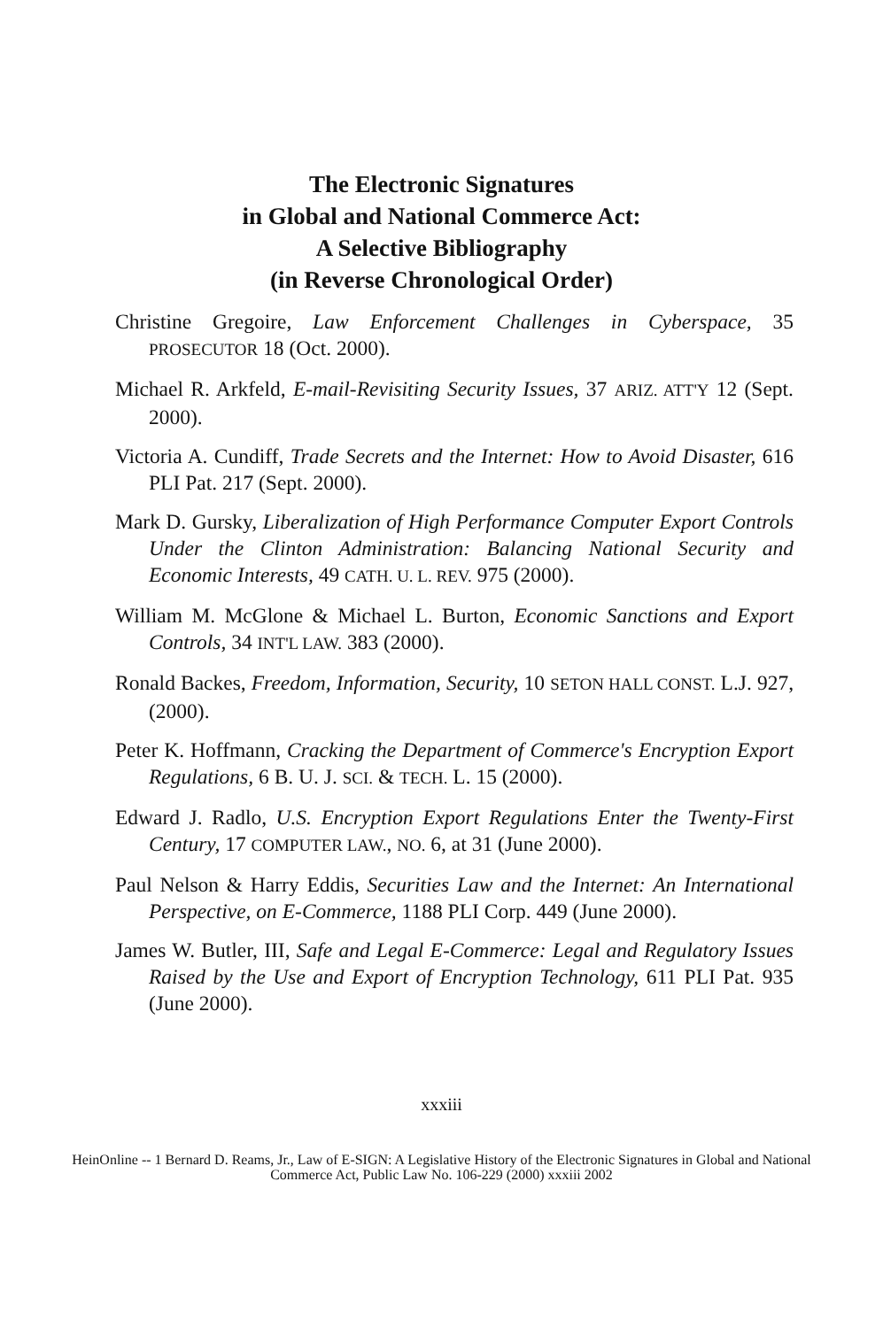The Electronic Signatures
in Global and National Commerce Act:
A Selective Bibliography
(in Reverse Chronological Order)
Christine Gregoire, Law Enforcement Challenges in Cyberspace, 35 PROSECUTOR 18 (Oct. 2000).
Michael R. Arkfeld, E-mail-Revisiting Security Issues, 37 ARIZ. ATT'Y 12 (Sept. 2000).
Victoria A. Cundiff, Trade Secrets and the Internet: How to Avoid Disaster, 616 PLI Pat. 217 (Sept. 2000).
Mark D. Gursky, Liberalization of High Performance Computer Export Controls Under the Clinton Administration: Balancing National Security and Economic Interests, 49 CATH. U. L. REV. 975 (2000).
William M. McGlone & Michael L. Burton, Economic Sanctions and Export Controls, 34 INT'L LAW. 383 (2000).
Ronald Backes, Freedom, Information, Security, 10 SETON HALL CONST. L.J. 927, (2000).
Peter K. Hoffmann, Cracking the Department of Commerce's Encryption Export Regulations, 6 B. U. J. SCI. & TECH. L. 15 (2000).
Edward J. Radlo, U.S. Encryption Export Regulations Enter the Twenty-First Century, 17 COMPUTER LAW., NO. 6, at 31 (June 2000).
Paul Nelson & Harry Eddis, Securities Law and the Internet: An International Perspective, on E-Commerce, 1188 PLI Corp. 449 (June 2000).
James W. Butler, III, Safe and Legal E-Commerce: Legal and Regulatory Issues Raised by the Use and Export of Encryption Technology, 611 PLI Pat. 935 (June 2000).
xxxiii
HeinOnline -- 1 Bernard D. Reams, Jr., Law of E-SIGN: A Legislative History of the Electronic Signatures in Global and National
Commerce Act, Public Law No. 106-229 (2000) xxxiii 2002